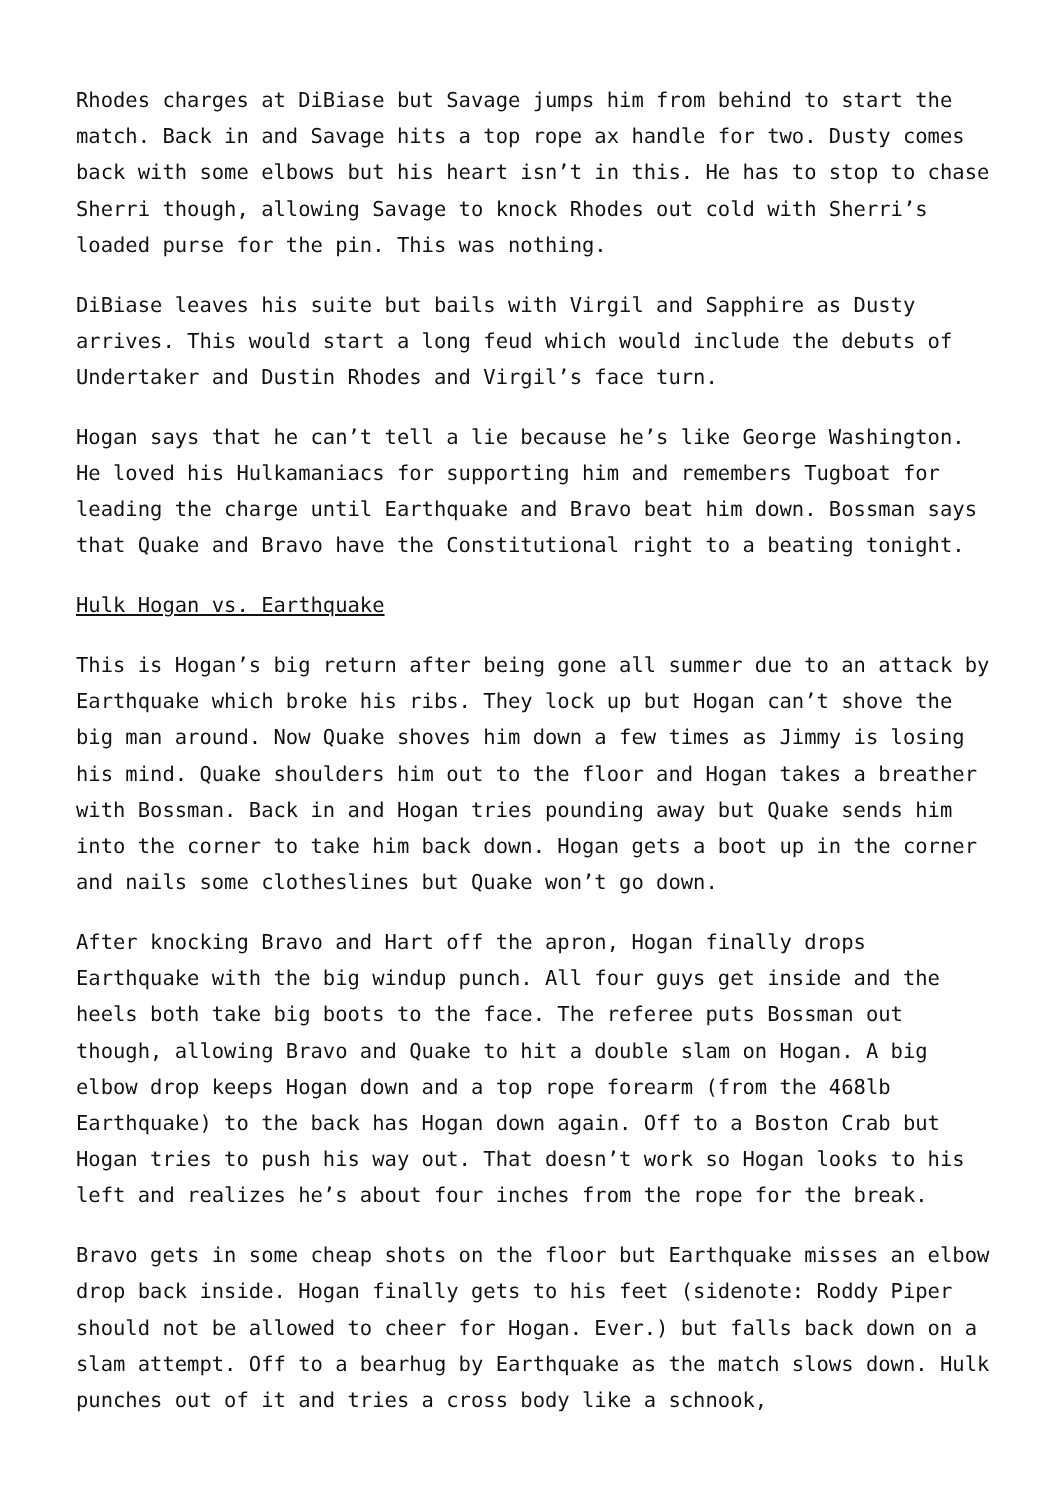Rhodes charges at DiBiase but Savage jumps him from behind to start the match. Back in and Savage hits a top rope ax handle for two. Dusty comes back with some elbows but his heart isn’t in this. He has to stop to chase Sherri though, allowing Savage to knock Rhodes out cold with Sherri’s loaded purse for the pin. This was nothing.
DiBiase leaves his suite but bails with Virgil and Sapphire as Dusty arrives. This would start a long feud which would include the debuts of Undertaker and Dustin Rhodes and Virgil’s face turn.
Hogan says that he can’t tell a lie because he’s like George Washington. He loved his Hulkamaniacs for supporting him and remembers Tugboat for leading the charge until Earthquake and Bravo beat him down. Bossman says that Quake and Bravo have the Constitutional right to a beating tonight.
Hulk Hogan vs. Earthquake
This is Hogan’s big return after being gone all summer due to an attack by Earthquake which broke his ribs. They lock up but Hogan can’t shove the big man around. Now Quake shoves him down a few times as Jimmy is losing his mind. Quake shoulders him out to the floor and Hogan takes a breather with Bossman. Back in and Hogan tries pounding away but Quake sends him into the corner to take him back down. Hogan gets a boot up in the corner and nails some clotheslines but Quake won’t go down.
After knocking Bravo and Hart off the apron, Hogan finally drops Earthquake with the big windup punch. All four guys get inside and the heels both take big boots to the face. The referee puts Bossman out though, allowing Bravo and Quake to hit a double slam on Hogan. A big elbow drop keeps Hogan down and a top rope forearm (from the 468lb Earthquake) to the back has Hogan down again. Off to a Boston Crab but Hogan tries to push his way out. That doesn’t work so Hogan looks to his left and realizes he’s about four inches from the rope for the break.
Bravo gets in some cheap shots on the floor but Earthquake misses an elbow drop back inside. Hogan finally gets to his feet (sidenote: Roddy Piper should not be allowed to cheer for Hogan. Ever.) but falls back down on a slam attempt. Off to a bearhug by Earthquake as the match slows down. Hulk punches out of it and tries a cross body like a schnook,